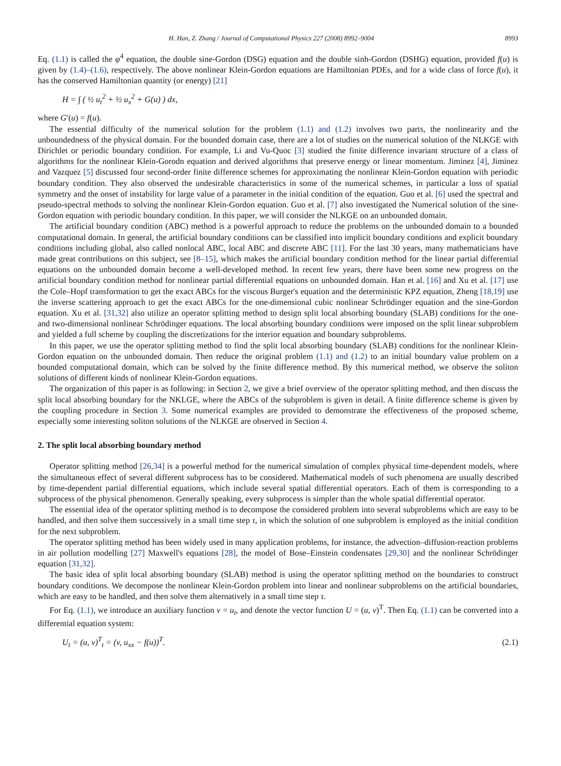H. Han, Z. Zhang / Journal of Computational Physics 227 (2008) 8992–9004 8993
Eq. (1.1) is called the φ<sup>4</sup> equation, the double sine-Gordon (DSG) equation and the double sinh-Gordon (DSHG) equation, provided f(u) is given by (1.4)–(1.6), respectively. The above nonlinear Klein-Gordon equations are Hamiltonian PDEs, and for a wide class of force f(u), it has the conserved Hamiltonian quantity (or energy) [21]
H = ∫ ( ½ u<sub>t</sub><sup>2</sup> + ½ u<sub>x</sub><sup>2</sup> + G(u) ) dx,
where G′(u) = f(u).
The essential difficulty of the numerical solution for the problem (1.1) and (1.2) involves two parts, the nonlinearity and the unboundedness of the physical domain. For the bounded domain case, there are a lot of studies on the numerical solution of the NLKGE with Dirichlet or periodic boundary condition. For example, Li and Vu-Quoc [3] studied the finite difference invariant structure of a class of algorithms for the nonlinear Klein-Gorodn equation and derived algorithms that preserve energy or linear momentum. Jiminez [4], Jiminez and Vazquez [5] discussed four second-order finite difference schemes for approximating the nonlinear Klein-Gordon equation with periodic boundary condition. They also observed the undesirable characteristics in some of the numerical schemes, in particular a loss of spatial symmetry and the onset of instability for large value of a parameter in the initial condition of the equation. Guo et al. [6] used the spectral and pseudo-spectral methods to solving the nonlinear Klein-Gordon equation. Guo et al. [7] also investigated the Numerical solution of the sine-Gordon equation with periodic boundary condition. In this paper, we will consider the NLKGE on an unbounded domain.
The artificial boundary condition (ABC) method is a powerful approach to reduce the problems on the unbounded domain to a bounded computational domain. In general, the artificial boundary conditions can be classified into implicit boundary conditions and explicit boundary conditions including global, also called nonlocal ABC, local ABC and discrete ABC [11]. For the last 30 years, many mathematicians have made great contributions on this subject, see [8–15], which makes the artificial boundary condition method for the linear partial differential equations on the unbounded domain become a well-developed method. In recent few years, there have been some new progress on the artificial boundary condition method for nonlinear partial differential equations on unbounded domain. Han et al. [16] and Xu et al. [17] use the Cole–Hopf transformation to get the exact ABCs for the viscous Burger's equation and the deterministic KPZ equation, Zheng [18,19] use the inverse scattering approach to get the exact ABCs for the one-dimensional cubic nonlinear Schrödinger equation and the sine-Gordon equation. Xu et al. [31,32] also utilize an operator splitting method to design split local absorbing boundary (SLAB) conditions for the one- and two-dimensional nonlinear Schrödinger equations. The local absorbing boundary conditions were imposed on the split linear subproblem and yielded a full scheme by coupling the discretizations for the interior equation and boundary subproblems.
In this paper, we use the operator splitting method to find the split local absorbing boundary (SLAB) conditions for the nonlinear Klein-Gordon equation on the unbounded domain. Then reduce the original problem (1.1) and (1.2) to an initial boundary value problem on a bounded computational domain, which can be solved by the finite difference method. By this numerical method, we observe the soliton solutions of different kinds of nonlinear Klein-Gordon equations.
The organization of this paper is as following: in Section 2, we give a brief overview of the operator splitting method, and then discuss the split local absorbing boundary for the NKLGE, where the ABCs of the subproblem is given in detail. A finite difference scheme is given by the coupling procedure in Section 3. Some numerical examples are provided to demonstrate the effectiveness of the proposed scheme, especially some interesting soliton solutions of the NLKGE are observed in Section 4.
2. The split local absorbing boundary method
Operator splitting method [26,34] is a powerful method for the numerical simulation of complex physical time-dependent models, where the simultaneous effect of several different subprocess has to be considered. Mathematical models of such phenomena are usually described by time-dependent partial differential equations, which include several spatial differential operators. Each of them is corresponding to a subprocess of the physical phenomenon. Generally speaking, every subprocess is simpler than the whole spatial differential operator.
The essential idea of the operator splitting method is to decompose the considered problem into several subproblems which are easy to be handled, and then solve them successively in a small time step τ, in which the solution of one subproblem is employed as the initial condition for the next subproblem.
The operator splitting method has been widely used in many application problems, for instance, the advection–diffusion-reaction problems in air pollution modelling [27] Maxwell's equations [28], the model of Bose–Einstein condensates [29,30] and the nonlinear Schrödinger equation [31,32].
The basic idea of split local absorbing boundary (SLAB) method is using the operator splitting method on the boundaries to construct boundary conditions. We decompose the nonlinear Klein-Gordon problem into linear and nonlinear subproblems on the artificial boundaries, which are easy to be handled, and then solve them alternatively in a small time step τ.
For Eq. (1.1), we introduce an auxiliary function v = u<sub>t</sub>, and denote the vector function U = (u, v)<sup>T</sup>. Then Eq. (1.1) can be converted into a differential equation system:
U<sub>t</sub> = (u, v)<sup>T</sup><sub>t</sub> = (v, u<sub>xx</sub> − f(u))<sup>T</sup>. (2.1)